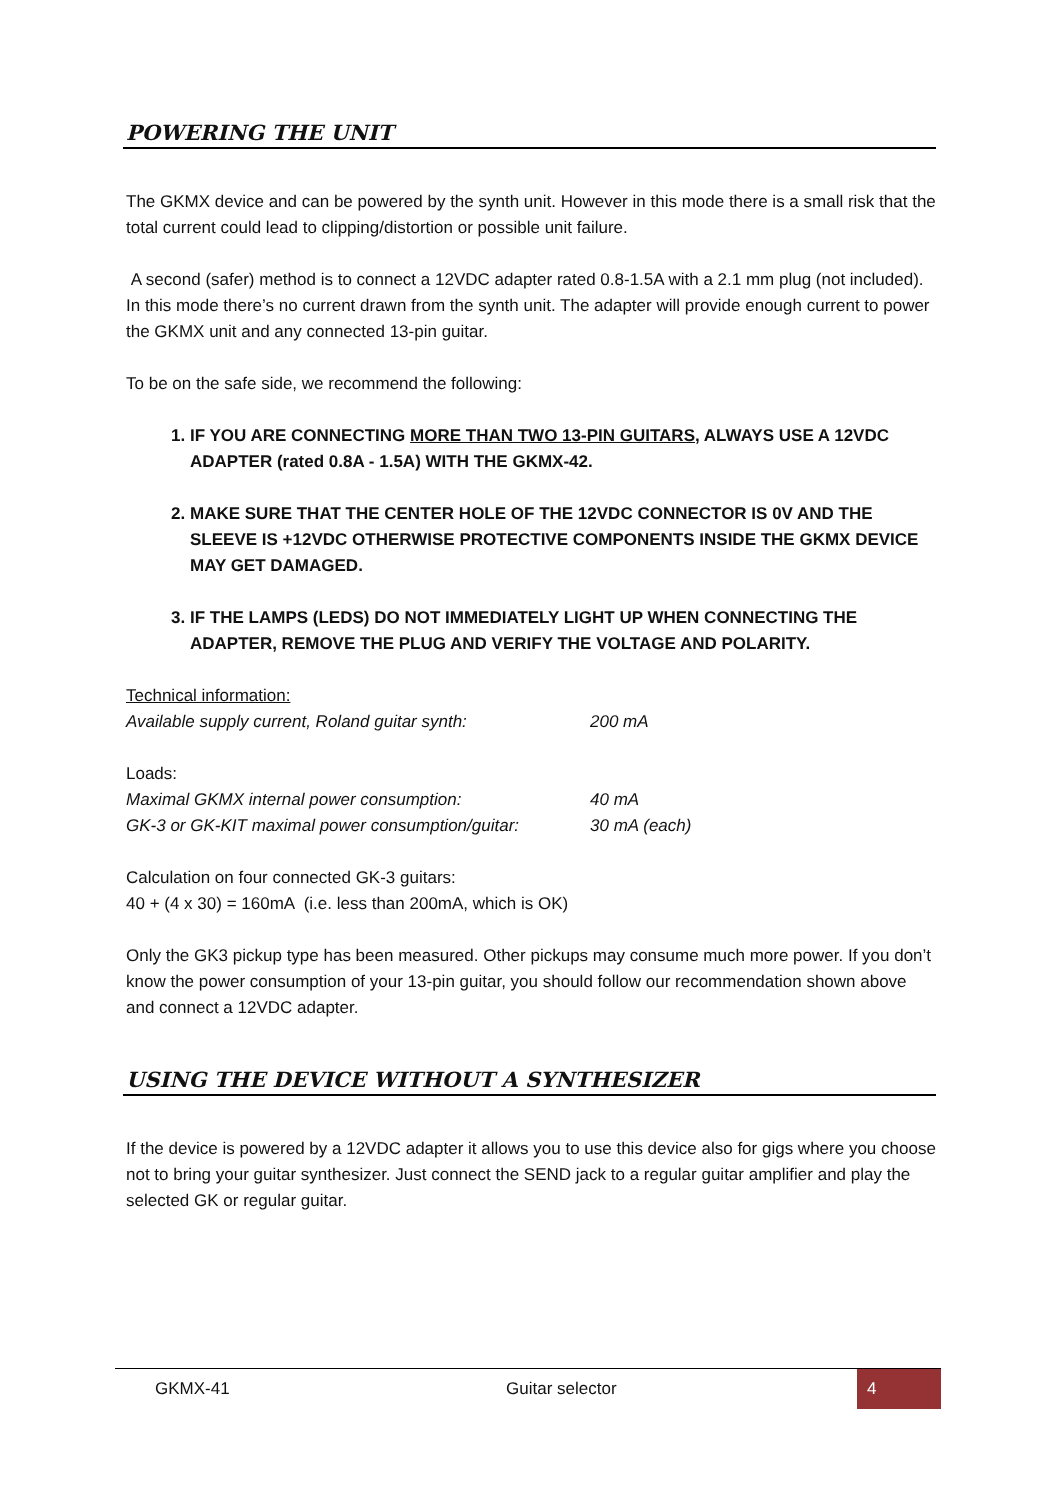POWERING THE UNIT
The GKMX device and can be powered by the synth unit. However in this mode there is a small risk that the total current could lead to clipping/distortion or possible unit failure.
A second (safer) method is to connect a 12VDC adapter rated 0.8-1.5A with a 2.1 mm plug (not included). In this mode there’s no current drawn from the synth unit. The adapter will provide enough current to power the GKMX unit and any connected 13-pin guitar.
To be on the safe side, we recommend the following:
1. IF YOU ARE CONNECTING MORE THAN TWO 13-PIN GUITARS, ALWAYS USE A 12VDC ADAPTER (rated 0.8A - 1.5A) WITH THE GKMX-42.
2. MAKE SURE THAT THE CENTER HOLE OF THE 12VDC CONNECTOR IS 0V AND THE SLEEVE IS +12VDC OTHERWISE PROTECTIVE COMPONENTS INSIDE THE GKMX DEVICE MAY GET DAMAGED.
3. IF THE LAMPS (LEDS) DO NOT IMMEDIATELY LIGHT UP WHEN CONNECTING THE ADAPTER, REMOVE THE PLUG AND VERIFY THE VOLTAGE AND POLARITY.
Technical information:
Available supply current, Roland guitar synth: 200 mA
Loads:
Maximal GKMX internal power consumption: 40 mA
GK-3 or GK-KIT maximal power consumption/guitar: 30 mA (each)
Calculation on four connected GK-3 guitars:
40 + (4 x 30) = 160mA (i.e. less than 200mA, which is OK)
Only the GK3 pickup type has been measured. Other pickups may consume much more power. If you don’t know the power consumption of your 13-pin guitar, you should follow our recommendation shown above and connect a 12VDC adapter.
USING THE DEVICE WITHOUT A SYNTHESIZER
If the device is powered by a 12VDC adapter it allows you to use this device also for gigs where you choose not to bring your guitar synthesizer. Just connect the SEND jack to a regular guitar amplifier and play the selected GK or regular guitar.
GKMX-41 Guitar selector
4